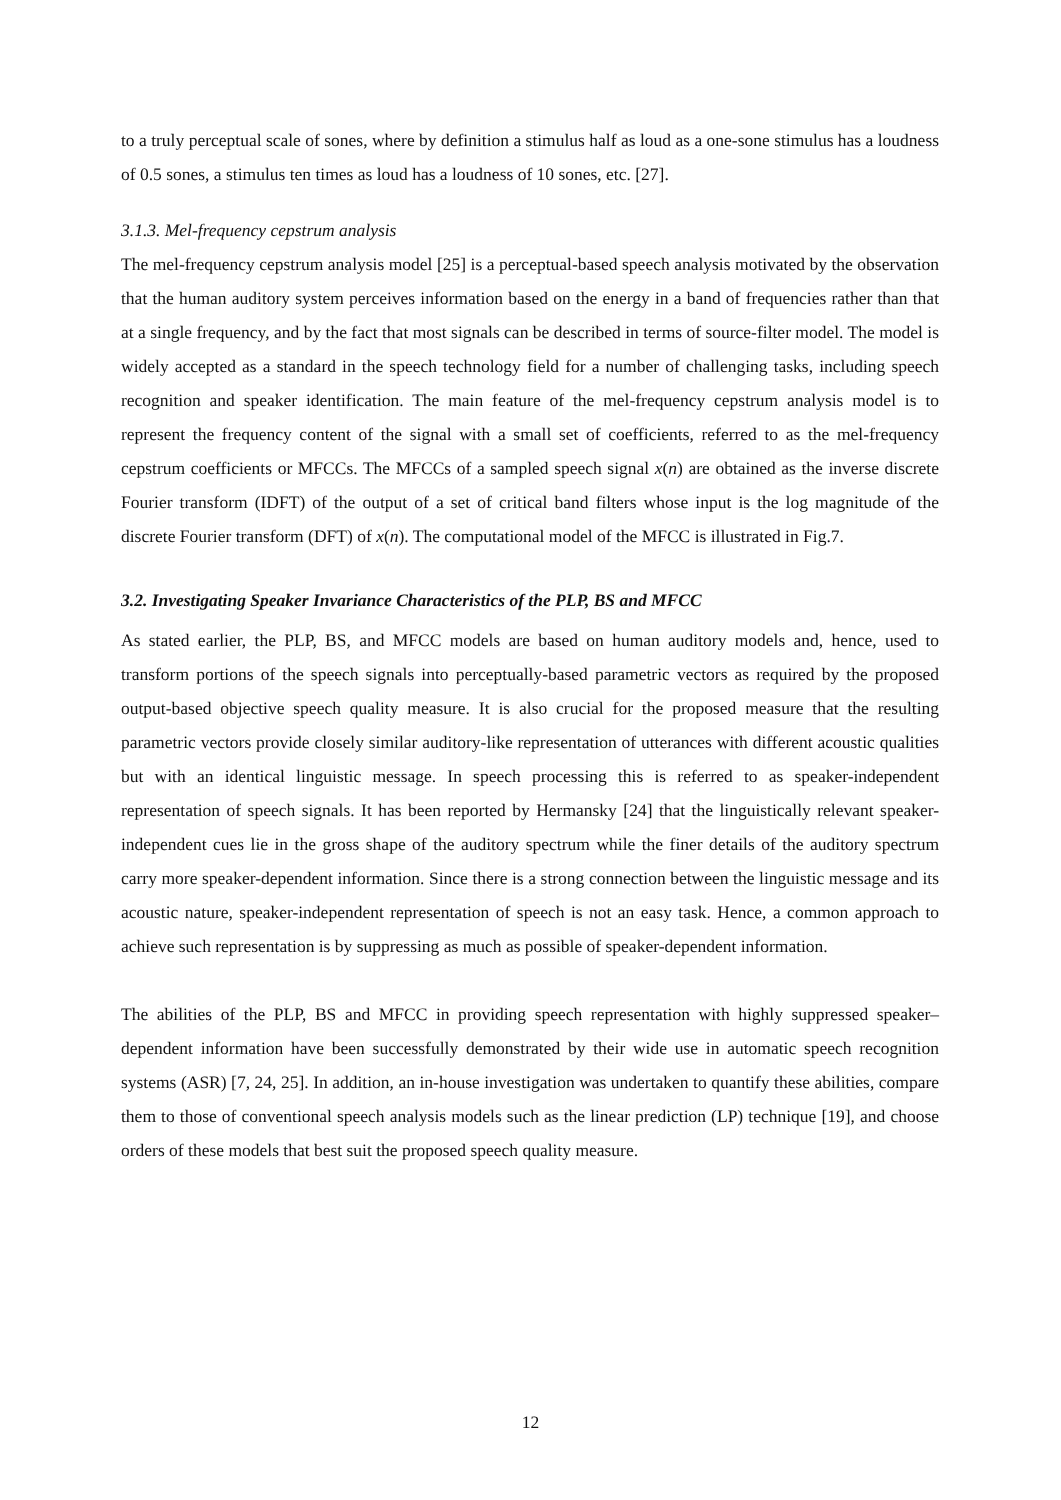to a truly perceptual scale of sones, where by definition a stimulus half as loud as a one-sone stimulus has a loudness of 0.5 sones, a stimulus ten times as loud has a loudness of 10 sones, etc. [27].
3.1.3. Mel-frequency cepstrum analysis
The mel-frequency cepstrum analysis model [25] is a perceptual-based speech analysis motivated by the observation that the human auditory system perceives information based on the energy in a band of frequencies rather than that at a single frequency, and by the fact that most signals can be described in terms of source-filter model. The model is widely accepted as a standard in the speech technology field for a number of challenging tasks, including speech recognition and speaker identification. The main feature of the mel-frequency cepstrum analysis model is to represent the frequency content of the signal with a small set of coefficients, referred to as the mel-frequency cepstrum coefficients or MFCCs. The MFCCs of a sampled speech signal x(n) are obtained as the inverse discrete Fourier transform (IDFT) of the output of a set of critical band filters whose input is the log magnitude of the discrete Fourier transform (DFT) of x(n). The computational model of the MFCC is illustrated in Fig.7.
3.2. Investigating Speaker Invariance Characteristics of the PLP, BS and MFCC
As stated earlier, the PLP, BS, and MFCC models are based on human auditory models and, hence, used to transform portions of the speech signals into perceptually-based parametric vectors as required by the proposed output-based objective speech quality measure. It is also crucial for the proposed measure that the resulting parametric vectors provide closely similar auditory-like representation of utterances with different acoustic qualities but with an identical linguistic message. In speech processing this is referred to as speaker-independent representation of speech signals. It has been reported by Hermansky [24] that the linguistically relevant speaker-independent cues lie in the gross shape of the auditory spectrum while the finer details of the auditory spectrum carry more speaker-dependent information. Since there is a strong connection between the linguistic message and its acoustic nature, speaker-independent representation of speech is not an easy task. Hence, a common approach to achieve such representation is by suppressing as much as possible of speaker-dependent information.
The abilities of the PLP, BS and MFCC in providing speech representation with highly suppressed speaker–dependent information have been successfully demonstrated by their wide use in automatic speech recognition systems (ASR) [7, 24, 25]. In addition, an in-house investigation was undertaken to quantify these abilities, compare them to those of conventional speech analysis models such as the linear prediction (LP) technique [19], and choose orders of these models that best suit the proposed speech quality measure.
12